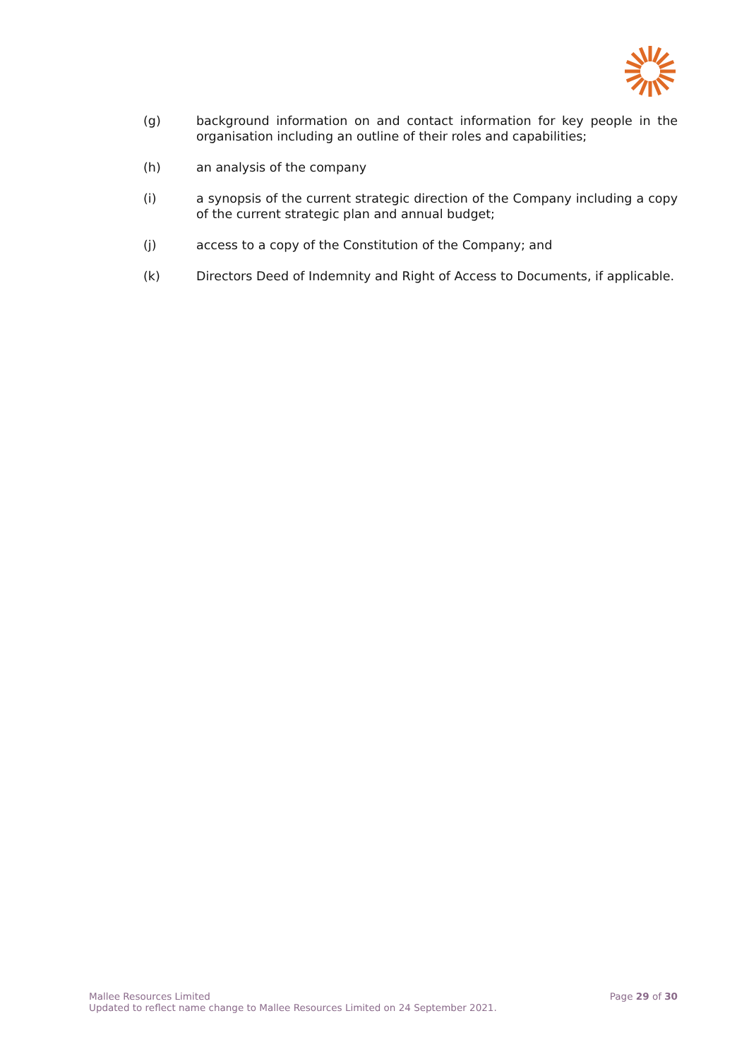(g) background information on and contact information for key people in the organisation including an outline of their roles and capabilities;
(h) an analysis of the company
(i) a synopsis of the current strategic direction of the Company including a copy of the current strategic plan and annual budget;
(j) access to a copy of the Constitution of the Company; and
(k) Directors Deed of Indemnity and Right of Access to Documents, if applicable.
Mallee Resources Limited
Updated to reflect name change to Mallee Resources Limited on 24 September 2021.
Page 29 of 30